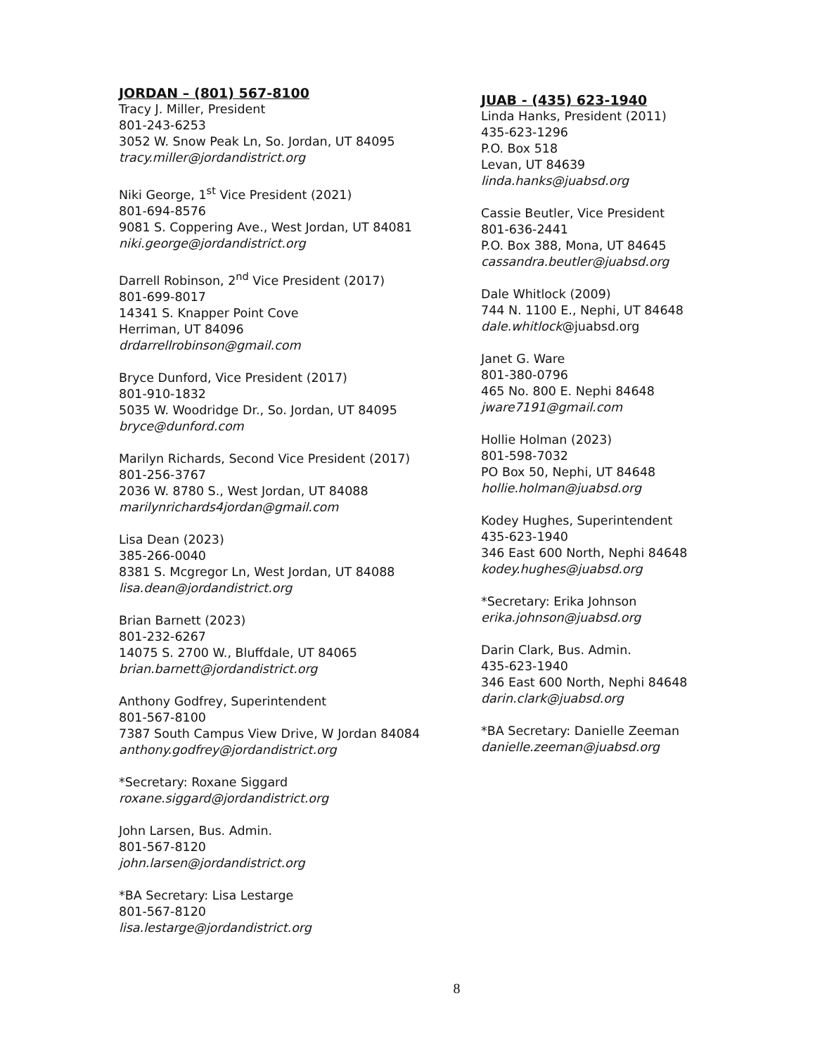JORDAN – (801) 567-8100
Tracy J. Miller, President
801-243-6253
3052 W. Snow Peak Ln, So. Jordan, UT 84095
tracy.miller@jordandistrict.org
Niki George, 1<sup>st</sup> Vice President (2021)
801-694-8576
9081 S. Coppering Ave., West Jordan, UT 84081
niki.george@jordandistrict.org
Darrell Robinson, 2<sup>nd</sup> Vice President (2017)
801-699-8017
14341 S. Knapper Point Cove
Herriman, UT 84096
drdarrellrobinson@gmail.com
Bryce Dunford, Vice President (2017)
801-910-1832
5035 W. Woodridge Dr., So. Jordan, UT 84095
bryce@dunford.com
Marilyn Richards, Second Vice President (2017)
801-256-3767
2036 W. 8780 S., West Jordan, UT 84088
marilynrichards4jordan@gmail.com
Lisa Dean (2023)
385-266-0040
8381 S. Mcgregor Ln, West Jordan, UT 84088
lisa.dean@jordandistrict.org
Brian Barnett (2023)
801-232-6267
14075 S. 2700 W., Bluffdale, UT 84065
brian.barnett@jordandistrict.org
Anthony Godfrey, Superintendent
801-567-8100
7387 South Campus View Drive, W Jordan 84084
anthony.godfrey@jordandistrict.org
*Secretary: Roxane Siggard
roxane.siggard@jordandistrict.org
John Larsen, Bus. Admin.
801-567-8120
john.larsen@jordandistrict.org
*BA Secretary: Lisa Lestarge
801-567-8120
lisa.lestarge@jordandistrict.org
JUAB - (435) 623-1940
Linda Hanks, President (2011)
435-623-1296
P.O. Box 518
Levan, UT 84639
linda.hanks@juabsd.org
Cassie Beutler, Vice President
801-636-2441
P.O. Box 388, Mona, UT 84645
cassandra.beutler@juabsd.org
Dale Whitlock (2009)
744 N. 1100 E., Nephi, UT 84648
dale.whitlock@juabsd.org
Janet G. Ware
801-380-0796
465 No. 800 E. Nephi 84648
jware7191@gmail.com
Hollie Holman (2023)
801-598-7032
PO Box 50, Nephi, UT 84648
hollie.holman@juabsd.org
Kodey Hughes, Superintendent
435-623-1940
346 East 600 North, Nephi 84648
kodey.hughes@juabsd.org
*Secretary: Erika Johnson
erika.johnson@juabsd.org
Darin Clark, Bus. Admin.
435-623-1940
346 East 600 North, Nephi 84648
darin.clark@juabsd.org
*BA Secretary: Danielle Zeeman
danielle.zeeman@juabsd.org
8